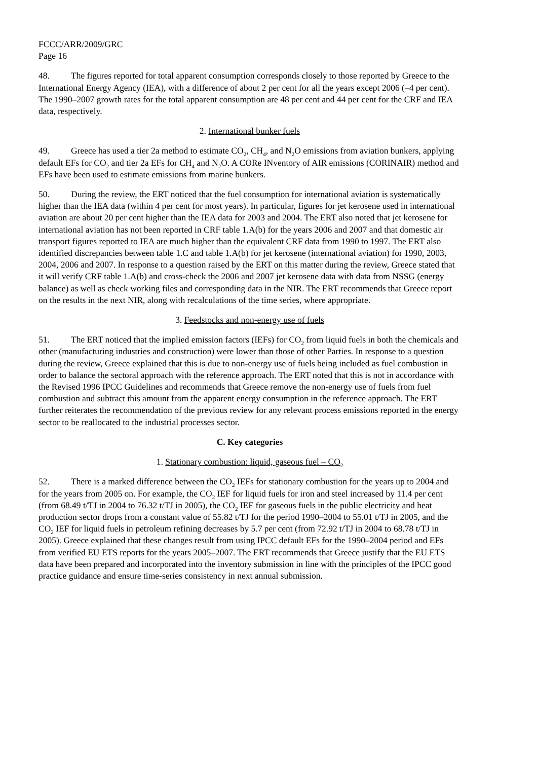FCCC/ARR/2009/GRC
Page 16
48. The figures reported for total apparent consumption corresponds closely to those reported by Greece to the International Energy Agency (IEA), with a difference of about 2 per cent for all the years except 2006 (–4 per cent). The 1990–2007 growth rates for the total apparent consumption are 48 per cent and 44 per cent for the CRF and IEA data, respectively.
2. International bunker fuels
49. Greece has used a tier 2a method to estimate CO<sub>2</sub>, CH<sub>4</sub>, and N<sub>2</sub>O emissions from aviation bunkers, applying default EFs for CO<sub>2</sub> and tier 2a EFs for CH<sub>4</sub> and N<sub>2</sub>O. A CORe INventory of AIR emissions (CORINAIR) method and EFs have been used to estimate emissions from marine bunkers.
50. During the review, the ERT noticed that the fuel consumption for international aviation is systematically higher than the IEA data (within 4 per cent for most years). In particular, figures for jet kerosene used in international aviation are about 20 per cent higher than the IEA data for 2003 and 2004. The ERT also noted that jet kerosene for international aviation has not been reported in CRF table 1.A(b) for the years 2006 and 2007 and that domestic air transport figures reported to IEA are much higher than the equivalent CRF data from 1990 to 1997. The ERT also identified discrepancies between table 1.C and table 1.A(b) for jet kerosene (international aviation) for 1990, 2003, 2004, 2006 and 2007. In response to a question raised by the ERT on this matter during the review, Greece stated that it will verify CRF table 1.A(b) and cross-check the 2006 and 2007 jet kerosene data with data from NSSG (energy balance) as well as check working files and corresponding data in the NIR. The ERT recommends that Greece report on the results in the next NIR, along with recalculations of the time series, where appropriate.
3. Feedstocks and non-energy use of fuels
51. The ERT noticed that the implied emission factors (IEFs) for CO<sub>2</sub> from liquid fuels in both the chemicals and other (manufacturing industries and construction) were lower than those of other Parties. In response to a question during the review, Greece explained that this is due to non-energy use of fuels being included as fuel combustion in order to balance the sectoral approach with the reference approach. The ERT noted that this is not in accordance with the Revised 1996 IPCC Guidelines and recommends that Greece remove the non-energy use of fuels from fuel combustion and subtract this amount from the apparent energy consumption in the reference approach. The ERT further reiterates the recommendation of the previous review for any relevant process emissions reported in the energy sector to be reallocated to the industrial processes sector.
C. Key categories
1. Stationary combustion: liquid, gaseous fuel – CO<sub>2</sub>
52. There is a marked difference between the CO<sub>2</sub> IEFs for stationary combustion for the years up to 2004 and for the years from 2005 on. For example, the CO<sub>2</sub> IEF for liquid fuels for iron and steel increased by 11.4 per cent (from 68.49 t/TJ in 2004 to 76.32 t/TJ in 2005), the CO<sub>2</sub> IEF for gaseous fuels in the public electricity and heat production sector drops from a constant value of 55.82 t/TJ for the period 1990–2004 to 55.01 t/TJ in 2005, and the CO<sub>2</sub> IEF for liquid fuels in petroleum refining decreases by 5.7 per cent (from 72.92 t/TJ in 2004 to 68.78 t/TJ in 2005). Greece explained that these changes result from using IPCC default EFs for the 1990–2004 period and EFs from verified EU ETS reports for the years 2005–2007. The ERT recommends that Greece justify that the EU ETS data have been prepared and incorporated into the inventory submission in line with the principles of the IPCC good practice guidance and ensure time-series consistency in next annual submission.